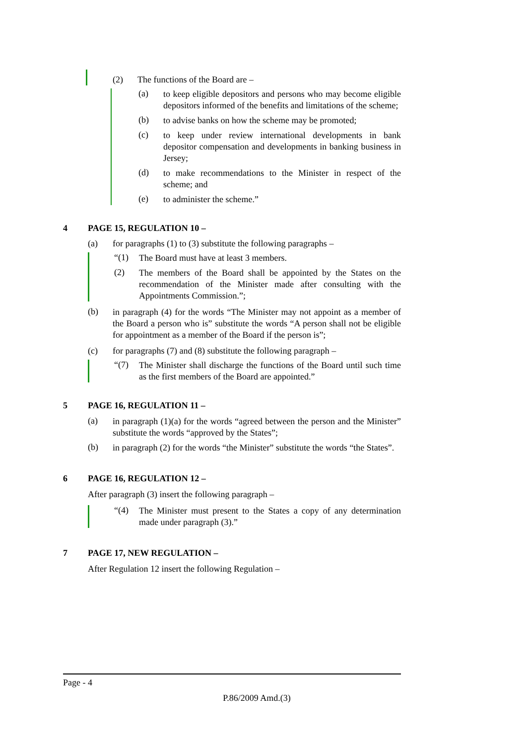(2) The functions of the Board are –
(a)
to keep eligible depositors and persons who may become eligible depositors informed of the benefits and limitations of the scheme;
(b)
to advise banks on how the scheme may be promoted;
(c)
to keep under review international developments in bank depositor compensation and developments in banking business in Jersey;
(d)
to make recommendations to the Minister in respect of the scheme; and
(e)
to administer the scheme.”
4 PAGE 15, REGULATION 10 –
(a) for paragraphs (1) to (3) substitute the following paragraphs –
“(1)
The Board must have at least 3 members.
(2)
The members of the Board shall be appointed by the States on the recommendation of the Minister made after consulting with the Appointments Commission.”;
(b)
in paragraph (4) for the words “The Minister may not appoint as a member of the Board a person who is” substitute the words “A person shall not be eligible for appointment as a member of the Board if the person is”;
(c) for paragraphs (7) and (8) substitute the following paragraph –
“(7)
The Minister shall discharge the functions of the Board until such time as the first members of the Board are appointed.”
5 PAGE 16, REGULATION 11 –
(a)
in paragraph (1)(a) for the words “agreed between the person and the Minister” substitute the words “approved by the States”;
(b)
in paragraph (2) for the words “the Minister” substitute the words “the States”.
6 PAGE 16, REGULATION 12 –
After paragraph (3) insert the following paragraph –
“(4)
The Minister must present to the States a copy of any determination made under paragraph (3).”
7 PAGE 17, NEW REGULATION –
After Regulation 12 insert the following Regulation –
Page - 4
P.86/2009 Amd.(3)